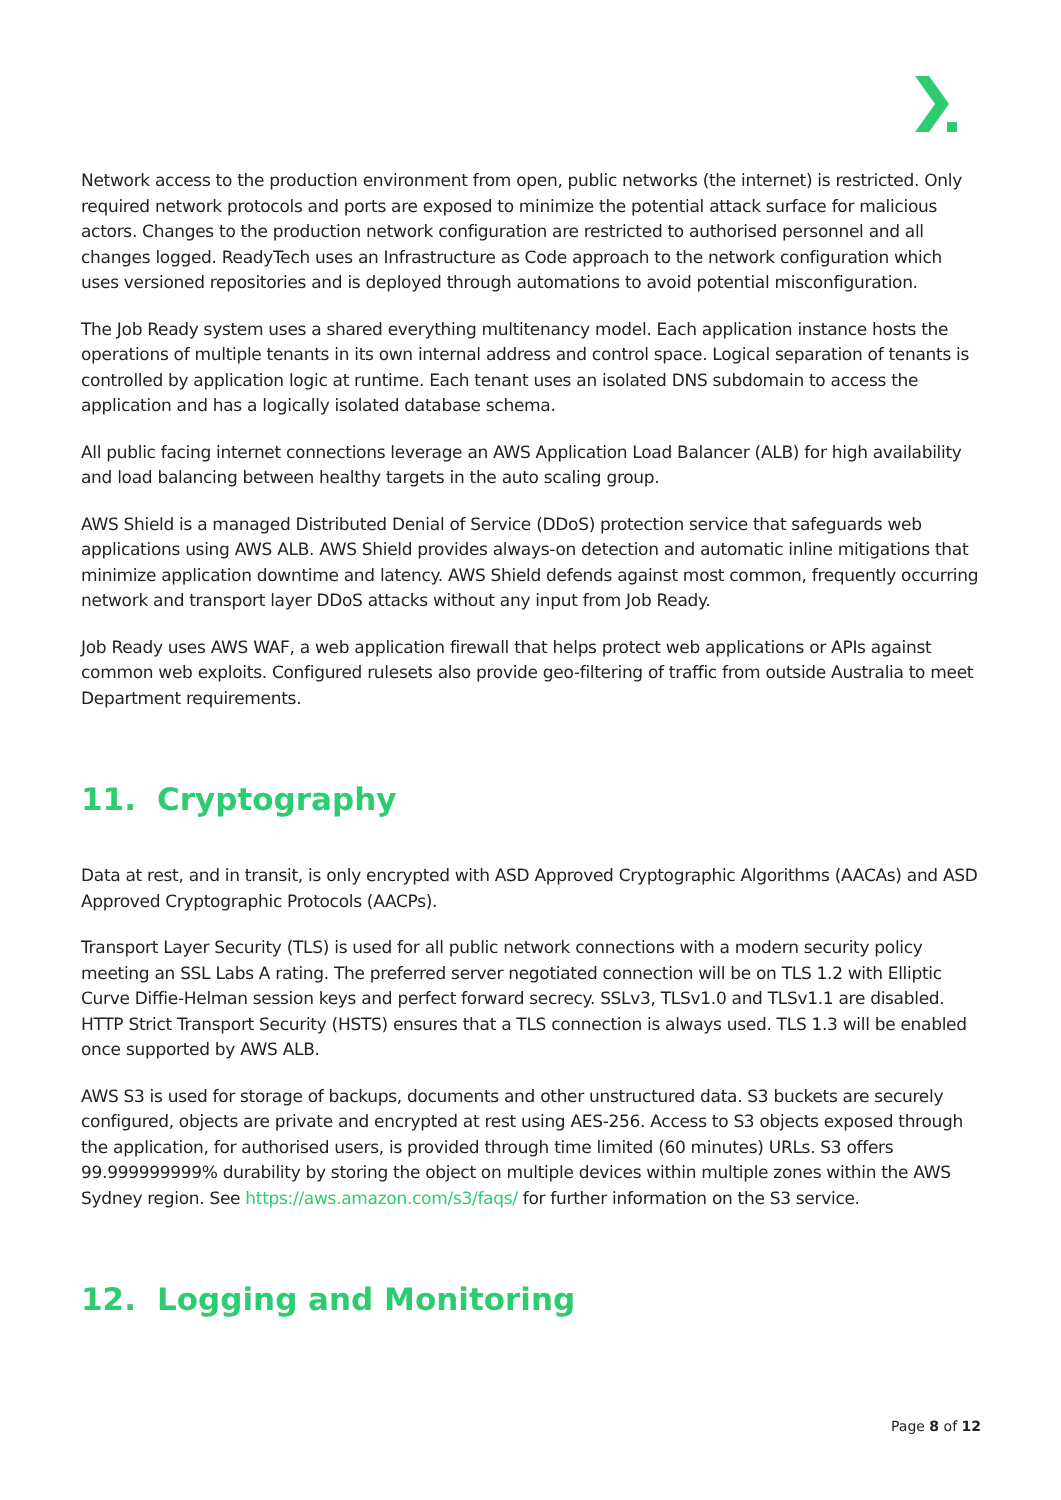Network access to the production environment from open, public networks (the internet) is restricted. Only required network protocols and ports are exposed to minimize the potential attack surface for malicious actors. Changes to the production network configuration are restricted to authorised personnel and all changes logged. ReadyTech uses an Infrastructure as Code approach to the network configuration which uses versioned repositories and is deployed through automations to avoid potential misconfiguration.
The Job Ready system uses a shared everything multitenancy model. Each application instance hosts the operations of multiple tenants in its own internal address and control space. Logical separation of tenants is controlled by application logic at runtime. Each tenant uses an isolated DNS subdomain to access the application and has a logically isolated database schema.
All public facing internet connections leverage an AWS Application Load Balancer (ALB) for high availability and load balancing between healthy targets in the auto scaling group.
AWS Shield is a managed Distributed Denial of Service (DDoS) protection service that safeguards web applications using AWS ALB. AWS Shield provides always-on detection and automatic inline mitigations that minimize application downtime and latency. AWS Shield defends against most common, frequently occurring network and transport layer DDoS attacks without any input from Job Ready.
Job Ready uses AWS WAF, a web application firewall that helps protect web applications or APIs against common web exploits. Configured rulesets also provide geo-filtering of traffic from outside Australia to meet Department requirements.
11. Cryptography
Data at rest, and in transit, is only encrypted with ASD Approved Cryptographic Algorithms (AACAs) and ASD Approved Cryptographic Protocols (AACPs).
Transport Layer Security (TLS) is used for all public network connections with a modern security policy meeting an SSL Labs A rating. The preferred server negotiated connection will be on TLS 1.2 with Elliptic Curve Diffie-Helman session keys and perfect forward secrecy. SSLv3, TLSv1.0 and TLSv1.1 are disabled. HTTP Strict Transport Security (HSTS) ensures that a TLS connection is always used. TLS 1.3 will be enabled once supported by AWS ALB.
AWS S3 is used for storage of backups, documents and other unstructured data. S3 buckets are securely configured, objects are private and encrypted at rest using AES-256. Access to S3 objects exposed through the application, for authorised users, is provided through time limited (60 minutes) URLs. S3 offers 99.999999999% durability by storing the object on multiple devices within multiple zones within the AWS Sydney region. See https://aws.amazon.com/s3/faqs/ for further information on the S3 service.
12. Logging and Monitoring
Page 8 of 12